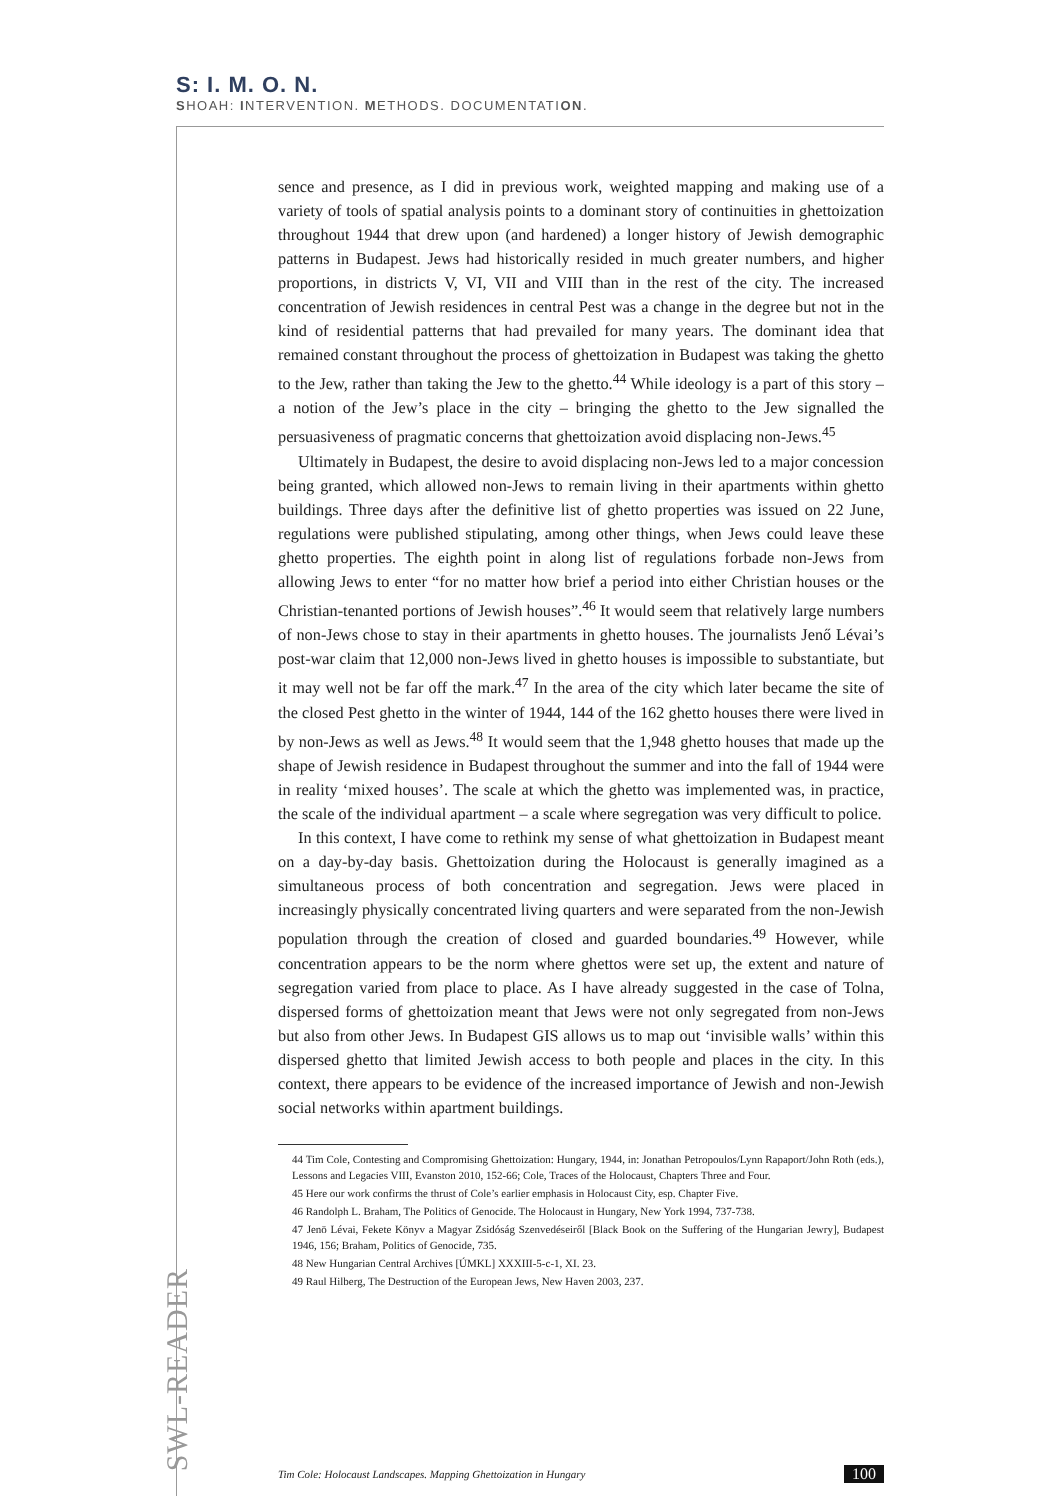S: I. M. O. N.
SHOAH: INTERVENTION. METHODS. DOCUMENTATION.
sence and presence, as I did in previous work, weighted mapping and making use of a variety of tools of spatial analysis points to a dominant story of continuities in ghettoization throughout 1944 that drew upon (and hardened) a longer history of Jewish demographic patterns in Budapest. Jews had historically resided in much greater numbers, and higher proportions, in districts V, VI, VII and VIII than in the rest of the city. The increased concentration of Jewish residences in central Pest was a change in the degree but not in the kind of residential patterns that had prevailed for many years. The dominant idea that remained constant throughout the process of ghettoization in Budapest was taking the ghetto to the Jew, rather than taking the Jew to the ghetto.<sup>44</sup> While ideology is a part of this story – a notion of the Jew’s place in the city – bringing the ghetto to the Jew signalled the persuasiveness of pragmatic concerns that ghettoization avoid displacing non-Jews.<sup>45</sup>
Ultimately in Budapest, the desire to avoid displacing non-Jews led to a major concession being granted, which allowed non-Jews to remain living in their apartments within ghetto buildings. Three days after the definitive list of ghetto properties was issued on 22 June, regulations were published stipulating, among other things, when Jews could leave these ghetto properties. The eighth point in along list of regulations forbade non-Jews from allowing Jews to enter “for no matter how brief a period into either Christian houses or the Christian-tenanted portions of Jewish houses”.<sup>46</sup> It would seem that relatively large numbers of non-Jews chose to stay in their apartments in ghetto houses. The journalists Jenő Lévai’s post-war claim that 12,000 non-Jews lived in ghetto houses is impossible to substantiate, but it may well not be far off the mark.<sup>47</sup> In the area of the city which later became the site of the closed Pest ghetto in the winter of 1944, 144 of the 162 ghetto houses there were lived in by non-Jews as well as Jews.<sup>48</sup> It would seem that the 1,948 ghetto houses that made up the shape of Jewish residence in Budapest throughout the summer and into the fall of 1944 were in reality ‘mixed houses’. The scale at which the ghetto was implemented was, in practice, the scale of the individual apartment – a scale where segregation was very difficult to police.
In this context, I have come to rethink my sense of what ghettoization in Budapest meant on a day-by-day basis. Ghettoization during the Holocaust is generally imagined as a simultaneous process of both concentration and segregation. Jews were placed in increasingly physically concentrated living quarters and were separated from the non-Jewish population through the creation of closed and guarded boundaries.<sup>49</sup> However, while concentration appears to be the norm where ghettos were set up, the extent and nature of segregation varied from place to place. As I have already suggested in the case of Tolna, dispersed forms of ghettoization meant that Jews were not only segregated from non-Jews but also from other Jews. In Budapest GIS allows us to map out ‘invisible walls’ within this dispersed ghetto that limited Jewish access to both people and places in the city. In this context, there appears to be evidence of the increased importance of Jewish and non-Jewish social networks within apartment buildings.
44 Tim Cole, Contesting and Compromising Ghettoization: Hungary, 1944, in: Jonathan Petropoulos/Lynn Rapaport/John Roth (eds.), Lessons and Legacies VIII, Evanston 2010, 152-66; Cole, Traces of the Holocaust, Chapters Three and Four.
45 Here our work confirms the thrust of Cole’s earlier emphasis in Holocaust City, esp. Chapter Five.
46 Randolph L. Braham, The Politics of Genocide. The Holocaust in Hungary, New York 1994, 737-738.
47 Jenö Lévai, Fekete Könyv a Magyar Zsidóság Szenvedéseiről [Black Book on the Suffering of the Hungarian Jewry], Budapest 1946, 156; Braham, Politics of Genocide, 735.
48 New Hungarian Central Archives [ÚMKL] XXXIII-5-c-1, XI. 23.
49 Raul Hilberg, The Destruction of the European Jews, New Haven 2003, 237.
SWL-READER
Tim Cole: Holocaust Landscapes. Mapping Ghettoization in Hungary 100